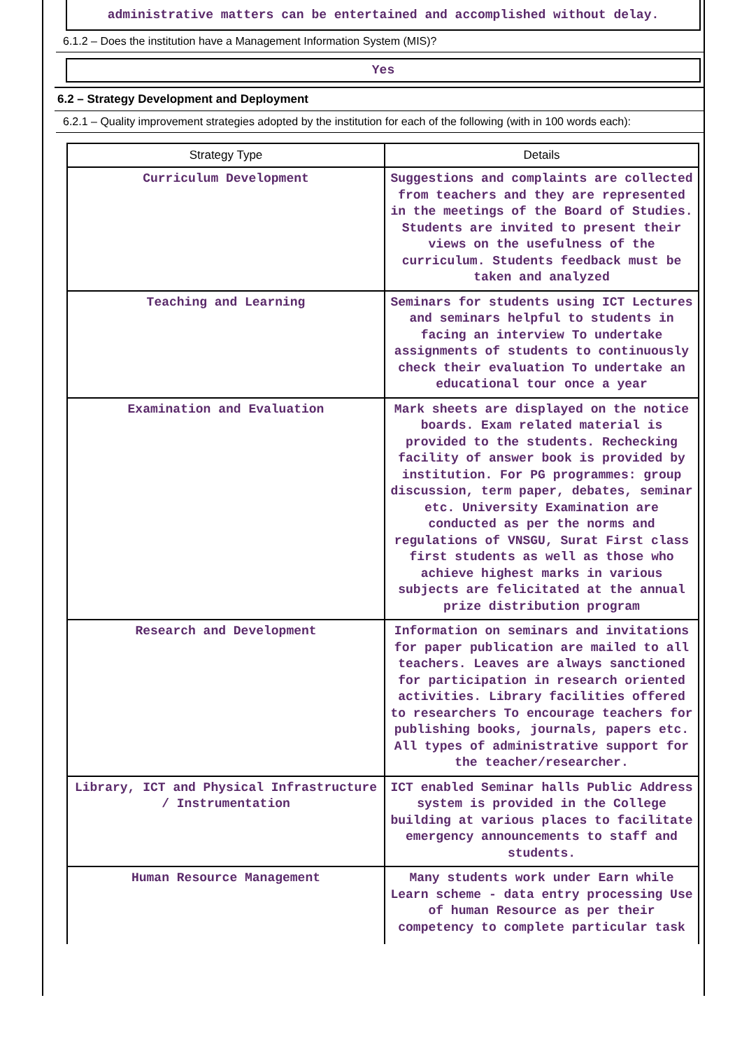administrative matters can be entertained and accomplished without delay.
6.1.2 – Does the institution have a Management Information System (MIS)?
Yes
6.2 – Strategy Development and Deployment
6.2.1 – Quality improvement strategies adopted by the institution for each of the following (with in 100 words each):
| Strategy Type | Details |
| --- | --- |
| Curriculum Development | Suggestions and complaints are collected from teachers and they are represented in the meetings of the Board of Studies. Students are invited to present their views on the usefulness of the curriculum. Students feedback must be taken and analyzed |
| Teaching and Learning | Seminars for students using ICT Lectures and seminars helpful to students in facing an interview To undertake assignments of students to continuously check their evaluation To undertake an educational tour once a year |
| Examination and Evaluation | Mark sheets are displayed on the notice boards. Exam related material is provided to the students. Rechecking facility of answer book is provided by institution. For PG programmes: group discussion, term paper, debates, seminar etc. University Examination are conducted as per the norms and regulations of VNSGU, Surat First class first students as well as those who achieve highest marks in various subjects are felicitated at the annual prize distribution program |
| Research and Development | Information on seminars and invitations for paper publication are mailed to all teachers. Leaves are always sanctioned for participation in research oriented activities. Library facilities offered to researchers To encourage teachers for publishing books, journals, papers etc. All types of administrative support for the teacher/researcher. |
| Library, ICT and Physical Infrastructure / Instrumentation | ICT enabled Seminar halls Public Address system is provided in the College building at various places to facilitate emergency announcements to staff and students. |
| Human Resource Management | Many students work under Earn while Learn scheme - data entry processing Use of human Resource as per their competency to complete particular task |